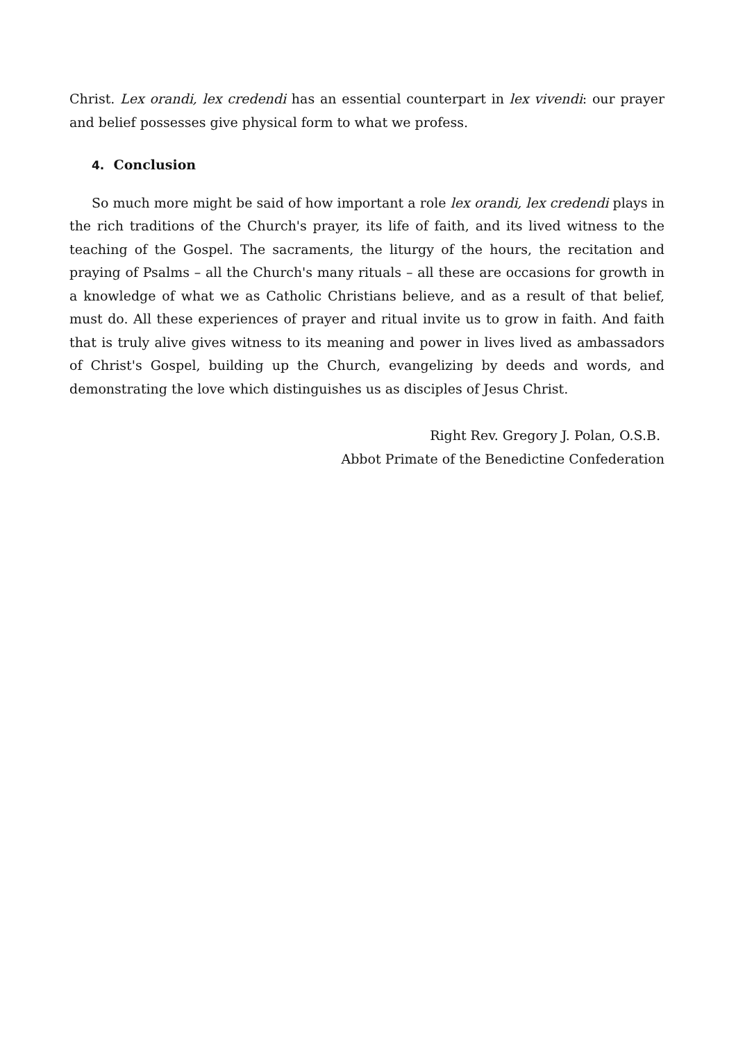Christ. Lex orandi, lex credendi has an essential counterpart in lex vivendi: our prayer and belief possesses give physical form to what we profess.
4. Conclusion
So much more might be said of how important a role lex orandi, lex credendi plays in the rich traditions of the Church's prayer, its life of faith, and its lived witness to the teaching of the Gospel. The sacraments, the liturgy of the hours, the recitation and praying of Psalms – all the Church's many rituals – all these are occasions for growth in a knowledge of what we as Catholic Christians believe, and as a result of that belief, must do. All these experiences of prayer and ritual invite us to grow in faith. And faith that is truly alive gives witness to its meaning and power in lives lived as ambassadors of Christ's Gospel, building up the Church, evangelizing by deeds and words, and demonstrating the love which distinguishes us as disciples of Jesus Christ.
Right Rev. Gregory J. Polan, O.S.B.
Abbot Primate of the Benedictine Confederation